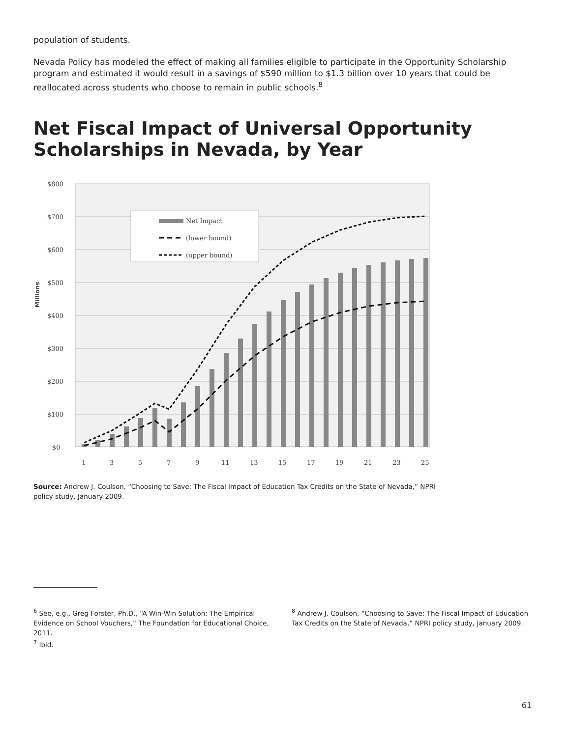population of students.
Nevada Policy has modeled the effect of making all families eligible to participate in the Opportunity Scholarship program and estimated it would result in a savings of $590 million to $1.3 billion over 10 years that could be reallocated across students who choose to remain in public schools.<sup>8</sup>
Net Fiscal Impact of Universal Opportunity Scholarships in Nevada, by Year
$800
$700
$600
$500
$400
$300
$200
$100
$0
Millions
Net Impact
(lower bound)
(upper bound)
1
3
5
7
9
11
13
15
17
19
21
23
25
Source: Andrew J. Coulson, “Choosing to Save: The Fiscal Impact of Education Tax Credits on the State of Nevada,” NPRI policy study, January 2009.
<sup>6</sup> See, e.g., Greg Forster, Ph.D., “A Win-Win Solution: The Empirical Evidence on School Vouchers,” The Foundation for Educational Choice, 2011.
<sup>7</sup> Ibid.
<sup>8</sup> Andrew J. Coulson, “Choosing to Save: The Fiscal Impact of Education Tax Credits on the State of Nevada,” NPRI policy study, January 2009.
61